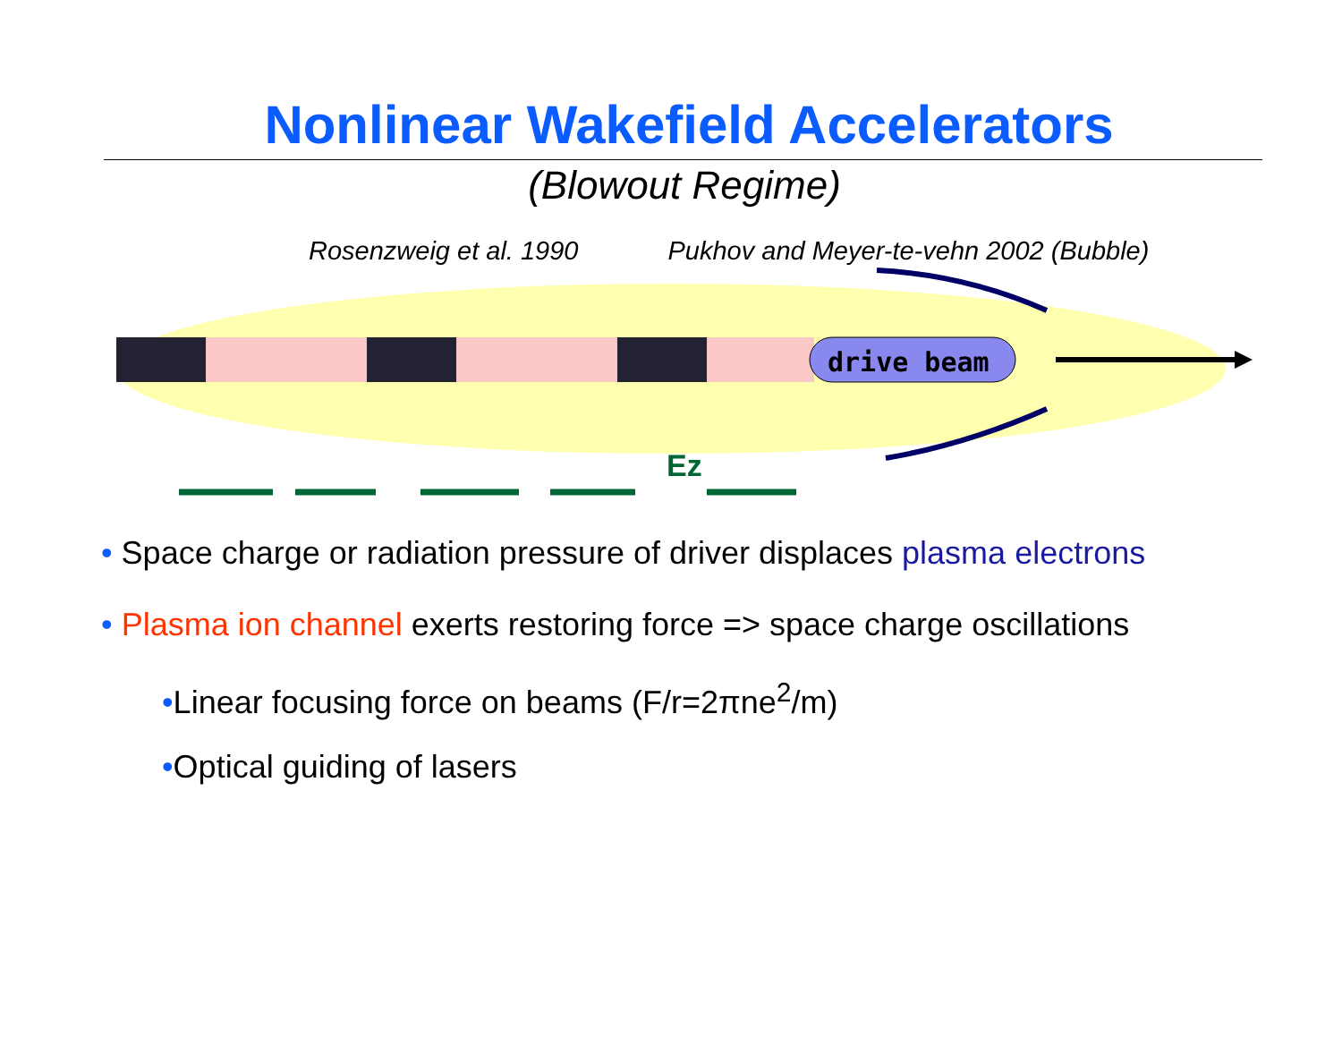Nonlinear Wakefield Accelerators
(Blowout Regime)
Rosenzweig et al. 1990 Pukhov and Meyer-te-vehn 2002 (Bubble)
drive beam
Ez
• Space charge or radiation pressure of driver displaces plasma electrons
• Plasma ion channel exerts restoring force => space charge oscillations
•Linear focusing force on beams (F/r=2πne<sup>2</sup>/m)
•Optical guiding of lasers